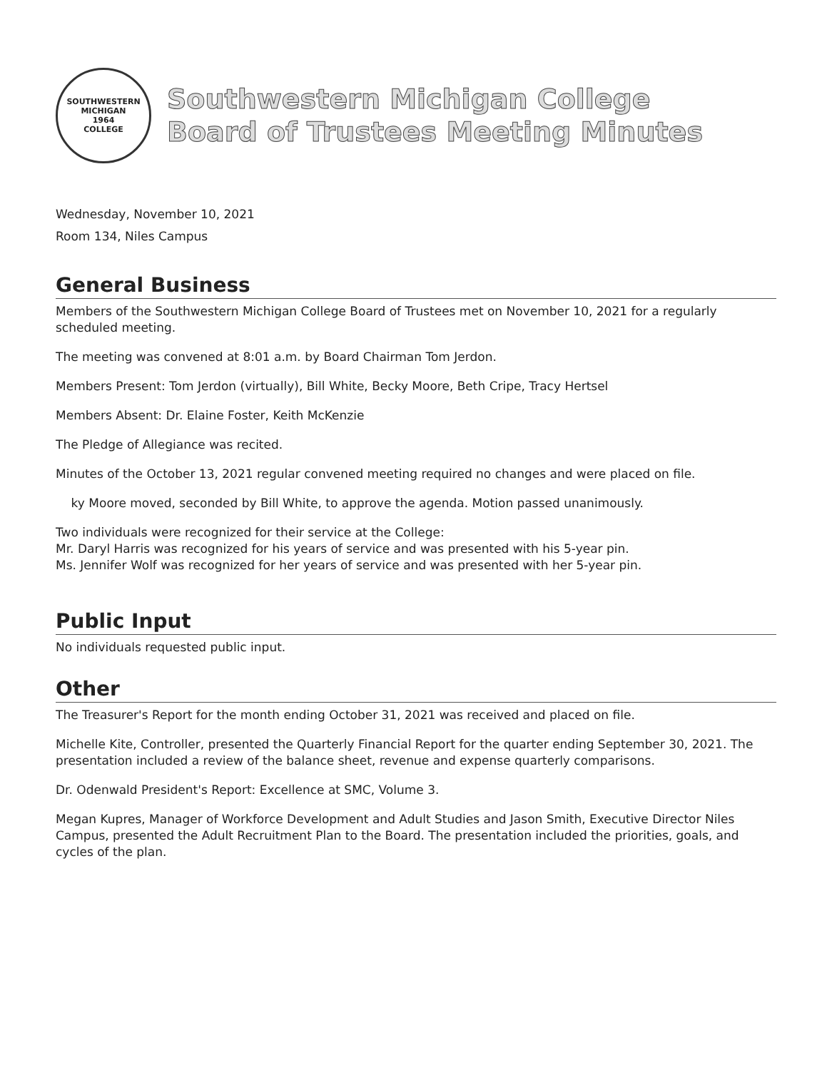SOUTHWESTERN MICHIGAN
1964
COLLEGE
Southwestern Michigan College
Board of Trustees Meeting Minutes
Wednesday, November 10, 2021
Room 134, Niles Campus
General Business
Members of the Southwestern Michigan College Board of Trustees met on November 10, 2021 for a regularly scheduled meeting.
The meeting was convened at 8:01 a.m. by Board Chairman Tom Jerdon.
Members Present: Tom Jerdon (virtually), Bill White, Becky Moore, Beth Cripe, Tracy Hertsel
Members Absent: Dr. Elaine Foster, Keith McKenzie
The Pledge of Allegiance was recited.
Minutes of the October 13, 2021 regular convened meeting required no changes and were placed on file.
ky Moore moved, seconded by Bill White, to approve the agenda. Motion passed unanimously.
Two individuals were recognized for their service at the College:
Mr. Daryl Harris was recognized for his years of service and was presented with his 5-year pin.
Ms. Jennifer Wolf was recognized for her years of service and was presented with her 5-year pin.
Public Input
No individuals requested public input.
Other
The Treasurer's Report for the month ending October 31, 2021 was received and placed on file.
Michelle Kite, Controller, presented the Quarterly Financial Report for the quarter ending September 30, 2021. The presentation included a review of the balance sheet, revenue and expense quarterly comparisons.
Dr. Odenwald President's Report: Excellence at SMC, Volume 3.
Megan Kupres, Manager of Workforce Development and Adult Studies and Jason Smith, Executive Director Niles Campus, presented the Adult Recruitment Plan to the Board. The presentation included the priorities, goals, and cycles of the plan.